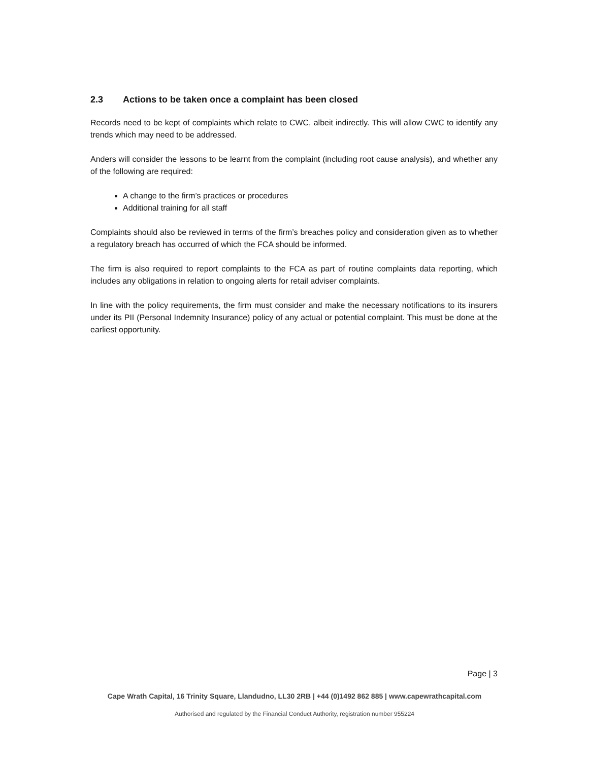2.3 Actions to be taken once a complaint has been closed
Records need to be kept of complaints which relate to CWC, albeit indirectly. This will allow CWC to identify any trends which may need to be addressed.
Anders will consider the lessons to be learnt from the complaint (including root cause analysis), and whether any of the following are required:
A change to the firm’s practices or procedures
Additional training for all staff
Complaints should also be reviewed in terms of the firm’s breaches policy and consideration given as to whether a regulatory breach has occurred of which the FCA should be informed.
The firm is also required to report complaints to the FCA as part of routine complaints data reporting, which includes any obligations in relation to ongoing alerts for retail adviser complaints.
In line with the policy requirements, the firm must consider and make the necessary notifications to its insurers under its PII (Personal Indemnity Insurance) policy of any actual or potential complaint. This must be done at the earliest opportunity.
Page | 3
Cape Wrath Capital, 16 Trinity Square, Llandudno, LL30 2RB | +44 (0)1492 862 885 | www.capewrathcapital.com
Authorised and regulated by the Financial Conduct Authority, registration number 955224